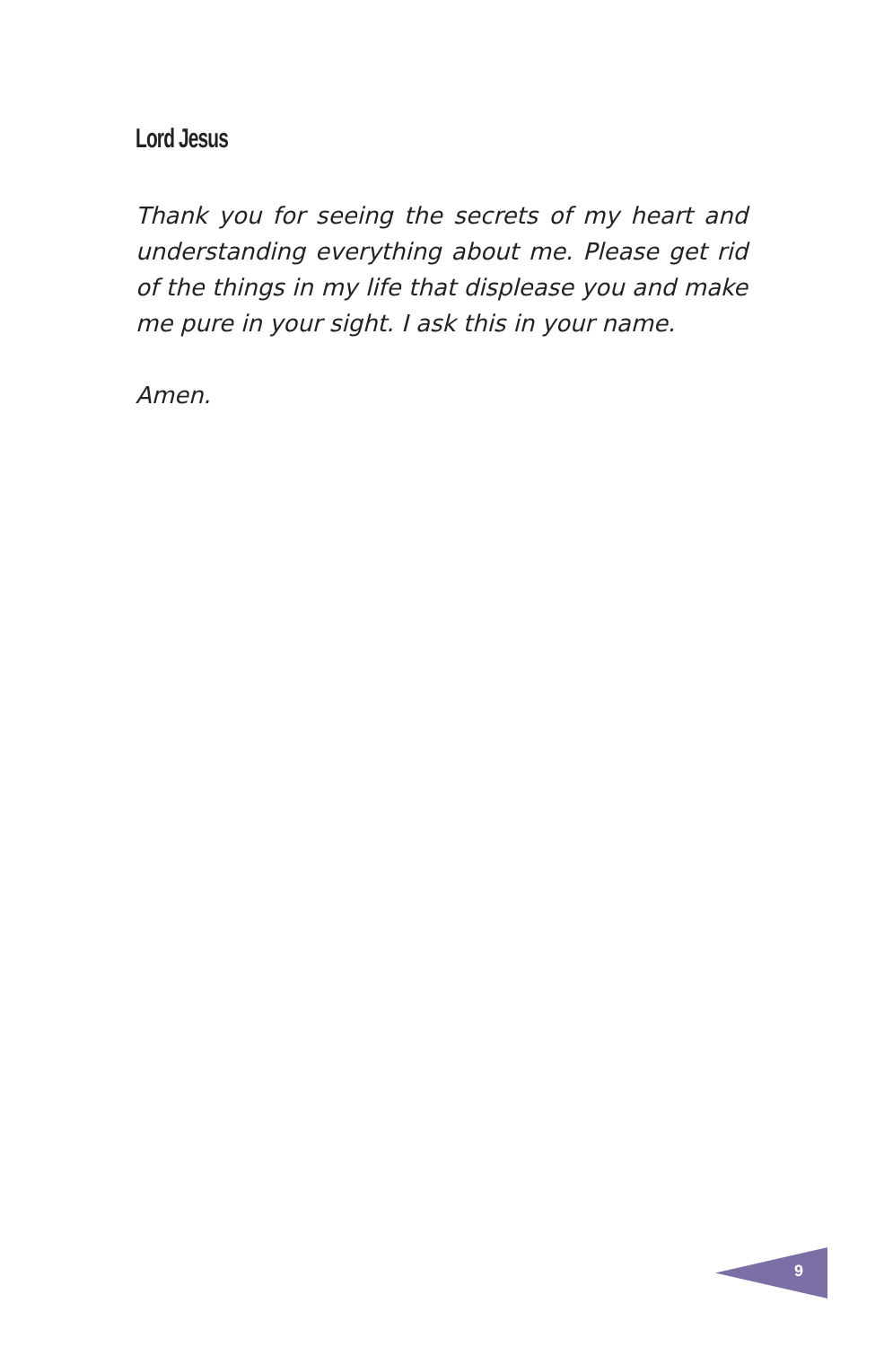Lord Jesus
Thank you for seeing the secrets of my heart and understanding everything about me. Please get rid of the things in my life that displease you and make me pure in your sight. I ask this in your name.
Amen.
9